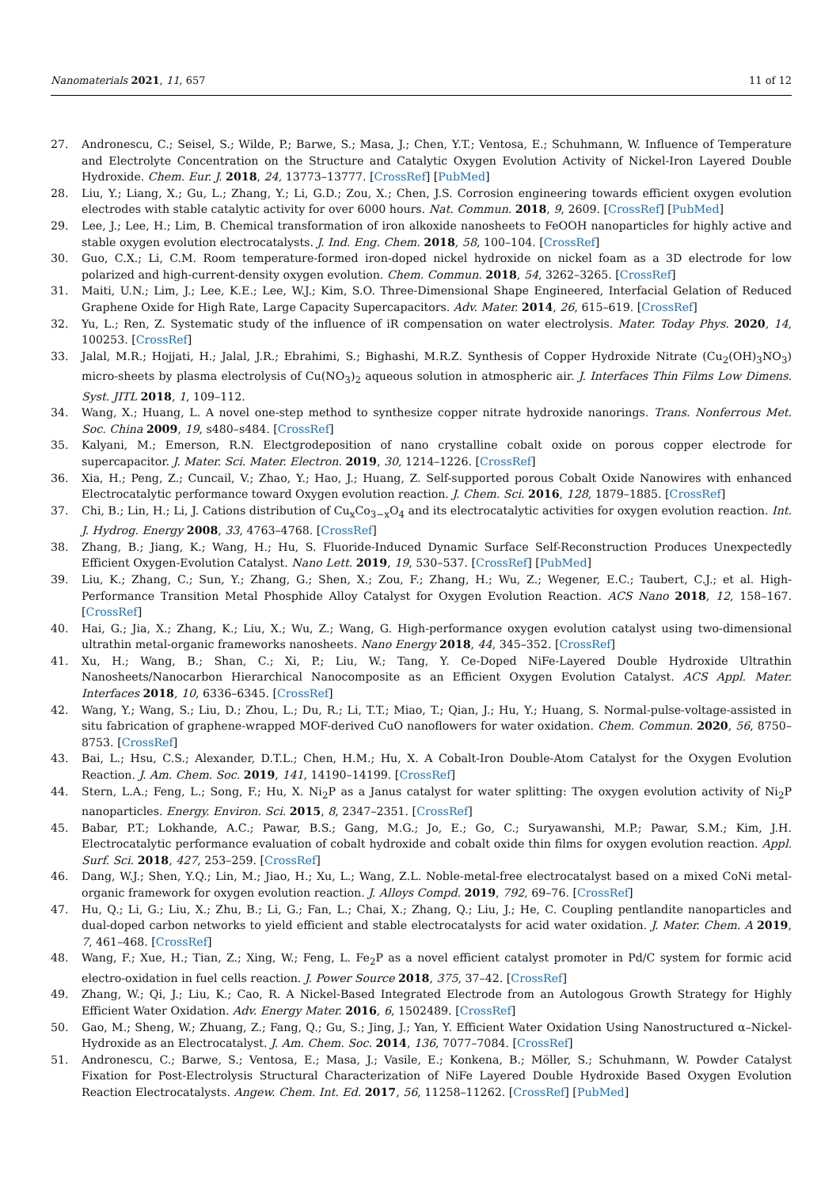Nanomaterials 2021, 11, 657 11 of 12
27. Andronescu, C.; Seisel, S.; Wilde, P.; Barwe, S.; Masa, J.; Chen, Y.T.; Ventosa, E.; Schuhmann, W. Influence of Temperature and Electrolyte Concentration on the Structure and Catalytic Oxygen Evolution Activity of Nickel-Iron Layered Double Hydroxide. Chem. Eur. J. 2018, 24, 13773–13777. [CrossRef] [PubMed]
28. Liu, Y.; Liang, X.; Gu, L.; Zhang, Y.; Li, G.D.; Zou, X.; Chen, J.S. Corrosion engineering towards efficient oxygen evolution electrodes with stable catalytic activity for over 6000 hours. Nat. Commun. 2018, 9, 2609. [CrossRef] [PubMed]
29. Lee, J.; Lee, H.; Lim, B. Chemical transformation of iron alkoxide nanosheets to FeOOH nanoparticles for highly active and stable oxygen evolution electrocatalysts. J. Ind. Eng. Chem. 2018, 58, 100–104. [CrossRef]
30. Guo, C.X.; Li, C.M. Room temperature-formed iron-doped nickel hydroxide on nickel foam as a 3D electrode for low polarized and high-current-density oxygen evolution. Chem. Commun. 2018, 54, 3262–3265. [CrossRef]
31. Maiti, U.N.; Lim, J.; Lee, K.E.; Lee, W.J.; Kim, S.O. Three-Dimensional Shape Engineered, Interfacial Gelation of Reduced Graphene Oxide for High Rate, Large Capacity Supercapacitors. Adv. Mater. 2014, 26, 615–619. [CrossRef]
32. Yu, L.; Ren, Z. Systematic study of the influence of iR compensation on water electrolysis. Mater. Today Phys. 2020, 14, 100253. [CrossRef]
33. Jalal, M.R.; Hojjati, H.; Jalal, J.R.; Ebrahimi, S.; Bighashi, M.R.Z. Synthesis of Copper Hydroxide Nitrate (Cu<sub>2</sub>(OH)<sub>3</sub>NO<sub>3</sub>) micro-sheets by plasma electrolysis of Cu(NO<sub>3</sub>)<sub>2</sub> aqueous solution in atmospheric air. J. Interfaces Thin Films Low Dimens. Syst. JITL 2018, 1, 109–112.
34. Wang, X.; Huang, L. A novel one-step method to synthesize copper nitrate hydroxide nanorings. Trans. Nonferrous Met. Soc. China 2009, 19, s480–s484. [CrossRef]
35. Kalyani, M.; Emerson, R.N. Electgrodeposition of nano crystalline cobalt oxide on porous copper electrode for supercapacitor. J. Mater. Sci. Mater. Electron. 2019, 30, 1214–1226. [CrossRef]
36. Xia, H.; Peng, Z.; Cuncail, V.; Zhao, Y.; Hao, J.; Huang, Z. Self-supported porous Cobalt Oxide Nanowires with enhanced Electrocatalytic performance toward Oxygen evolution reaction. J. Chem. Sci. 2016, 128, 1879–1885. [CrossRef]
37. Chi, B.; Lin, H.; Li, J. Cations distribution of Cu<sub>x</sub>Co<sub>3−x</sub>O<sub>4</sub> and its electrocatalytic activities for oxygen evolution reaction. Int. J. Hydrog. Energy 2008, 33, 4763–4768. [CrossRef]
38. Zhang, B.; Jiang, K.; Wang, H.; Hu, S. Fluoride-Induced Dynamic Surface Self-Reconstruction Produces Unexpectedly Efficient Oxygen-Evolution Catalyst. Nano Lett. 2019, 19, 530–537. [CrossRef] [PubMed]
39. Liu, K.; Zhang, C.; Sun, Y.; Zhang, G.; Shen, X.; Zou, F.; Zhang, H.; Wu, Z.; Wegener, E.C.; Taubert, C.J.; et al. High-Performance Transition Metal Phosphide Alloy Catalyst for Oxygen Evolution Reaction. ACS Nano 2018, 12, 158–167. [CrossRef]
40. Hai, G.; Jia, X.; Zhang, K.; Liu, X.; Wu, Z.; Wang, G. High-performance oxygen evolution catalyst using two-dimensional ultrathin metal-organic frameworks nanosheets. Nano Energy 2018, 44, 345–352. [CrossRef]
41. Xu, H.; Wang, B.; Shan, C.; Xi, P.; Liu, W.; Tang, Y. Ce-Doped NiFe-Layered Double Hydroxide Ultrathin Nanosheets/Nanocarbon Hierarchical Nanocomposite as an Efficient Oxygen Evolution Catalyst. ACS Appl. Mater. Interfaces 2018, 10, 6336–6345. [CrossRef]
42. Wang, Y.; Wang, S.; Liu, D.; Zhou, L.; Du, R.; Li, T.T.; Miao, T.; Qian, J.; Hu, Y.; Huang, S. Normal-pulse-voltage-assisted in situ fabrication of graphene-wrapped MOF-derived CuO nanoflowers for water oxidation. Chem. Commun. 2020, 56, 8750–8753. [CrossRef]
43. Bai, L.; Hsu, C.S.; Alexander, D.T.L.; Chen, H.M.; Hu, X. A Cobalt-Iron Double-Atom Catalyst for the Oxygen Evolution Reaction. J. Am. Chem. Soc. 2019, 141, 14190–14199. [CrossRef]
44. Stern, L.A.; Feng, L.; Song, F.; Hu, X. Ni<sub>2</sub>P as a Janus catalyst for water splitting: The oxygen evolution activity of Ni<sub>2</sub>P nanoparticles. Energy. Environ. Sci. 2015, 8, 2347–2351. [CrossRef]
45. Babar, P.T.; Lokhande, A.C.; Pawar, B.S.; Gang, M.G.; Jo, E.; Go, C.; Suryawanshi, M.P.; Pawar, S.M.; Kim, J.H. Electrocatalytic performance evaluation of cobalt hydroxide and cobalt oxide thin films for oxygen evolution reaction. Appl. Surf. Sci. 2018, 427, 253–259. [CrossRef]
46. Dang, W.J.; Shen, Y.Q.; Lin, M.; Jiao, H.; Xu, L.; Wang, Z.L. Noble-metal-free electrocatalyst based on a mixed CoNi metal-organic framework for oxygen evolution reaction. J. Alloys Compd. 2019, 792, 69–76. [CrossRef]
47. Hu, Q.; Li, G.; Liu, X.; Zhu, B.; Li, G.; Fan, L.; Chai, X.; Zhang, Q.; Liu, J.; He, C. Coupling pentlandite nanoparticles and dual-doped carbon networks to yield efficient and stable electrocatalysts for acid water oxidation. J. Mater. Chem. A 2019, 7, 461–468. [CrossRef]
48. Wang, F.; Xue, H.; Tian, Z.; Xing, W.; Feng, L. Fe<sub>2</sub>P as a novel efficient catalyst promoter in Pd/C system for formic acid electro-oxidation in fuel cells reaction. J. Power Source 2018, 375, 37–42. [CrossRef]
49. Zhang, W.; Qi, J.; Liu, K.; Cao, R. A Nickel-Based Integrated Electrode from an Autologous Growth Strategy for Highly Efficient Water Oxidation. Adv. Energy Mater. 2016, 6, 1502489. [CrossRef]
50. Gao, M.; Sheng, W.; Zhuang, Z.; Fang, Q.; Gu, S.; Jing, J.; Yan, Y. Efficient Water Oxidation Using Nanostructured α–Nickel-Hydroxide as an Electrocatalyst. J. Am. Chem. Soc. 2014, 136, 7077–7084. [CrossRef]
51. Andronescu, C.; Barwe, S.; Ventosa, E.; Masa, J.; Vasile, E.; Konkena, B.; Möller, S.; Schuhmann, W. Powder Catalyst Fixation for Post-Electrolysis Structural Characterization of NiFe Layered Double Hydroxide Based Oxygen Evolution Reaction Electrocatalysts. Angew. Chem. Int. Ed. 2017, 56, 11258–11262. [CrossRef] [PubMed]